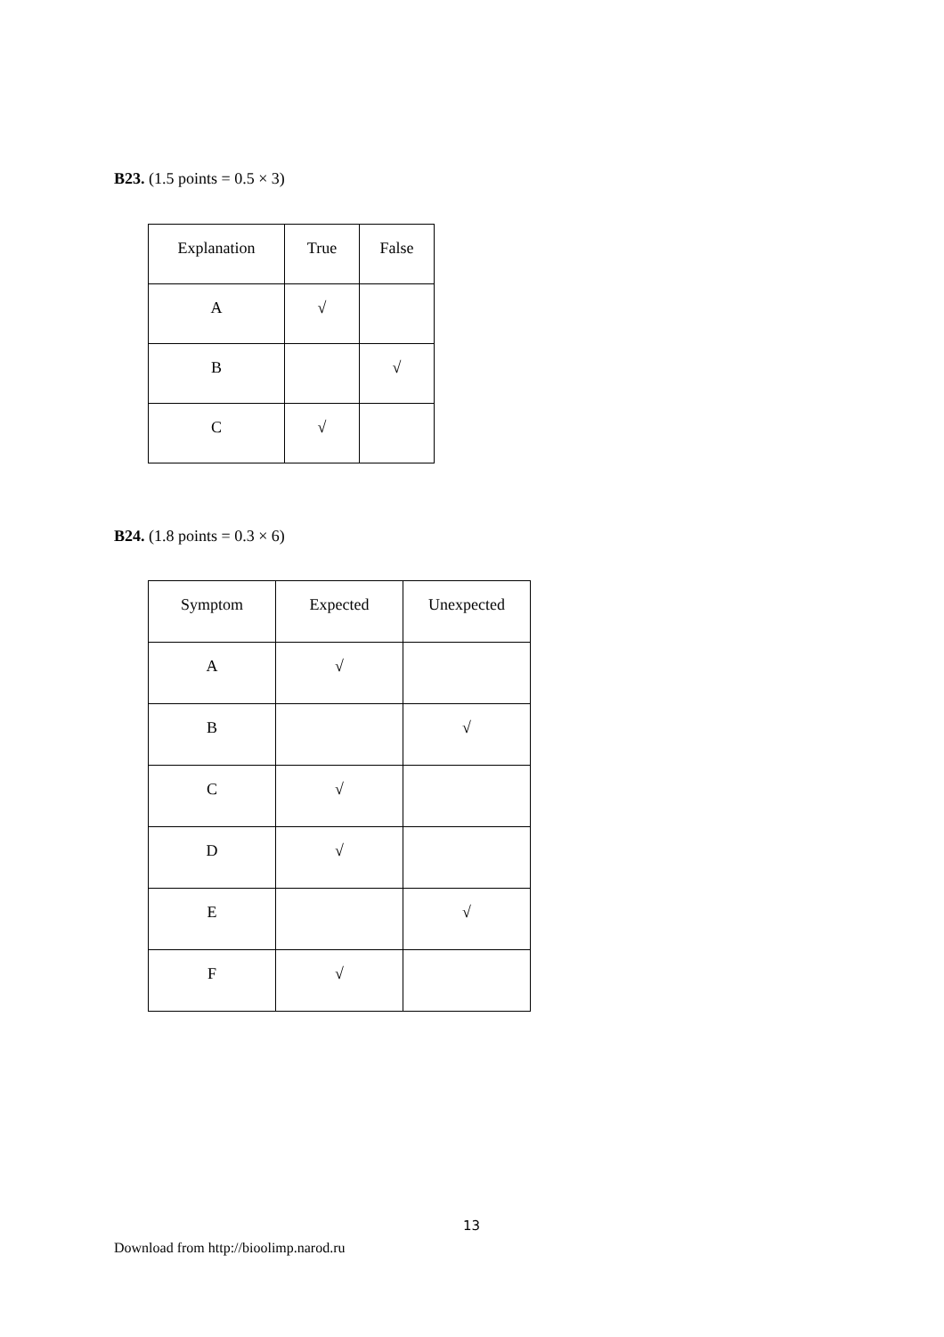B23. (1.5 points = 0.5 × 3)
| Explanation | True | False |
| --- | --- | --- |
| A | √ | |
| B | | √ |
| C | √ | |
B24. (1.8 points = 0.3 × 6)
| Symptom | Expected | Unexpected |
| --- | --- | --- |
| A | √ | |
| B | | √ |
| C | √ | |
| D | √ | |
| E | | √ |
| F | √ | |
13
Download from http://bioolimp.narod.ru